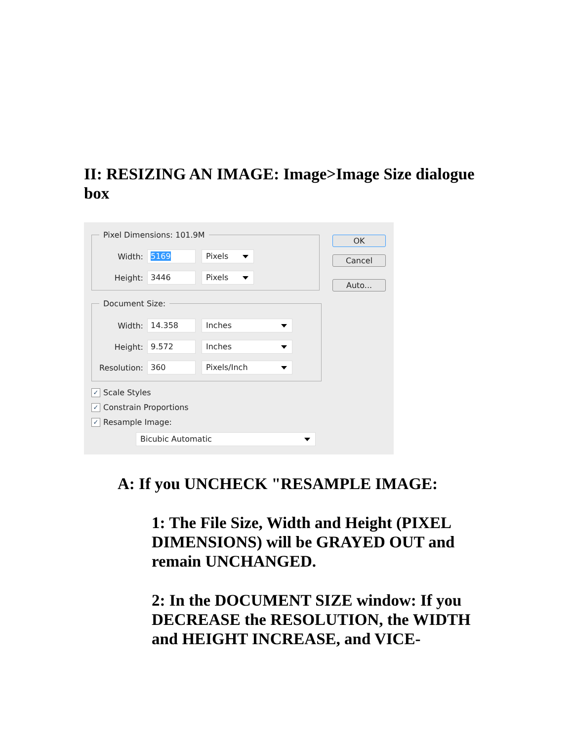II: RESIZING AN IMAGE: Image>Image Size dialogue box
Pixel Dimensions: 101.9M
Width:
5169 Pixels
Height:
3446 Pixels
Document Size:
Width:
14.358 Inches
Height:
9.572 Inches
Resolution:
360 Pixels/Inch
✓ Scale Styles
✓ Constrain Proportions
✓ Resample Image:
Bicubic Automatic
OK
Cancel
Auto...
A: If you UNCHECK "RESAMPLE IMAGE:
1: The File Size, Width and Height (PIXEL DIMENSIONS) will be GRAYED OUT and remain UNCHANGED.
2: In the DOCUMENT SIZE window: If you DECREASE the RESOLUTION, the WIDTH and HEIGHT INCREASE, and VICE-